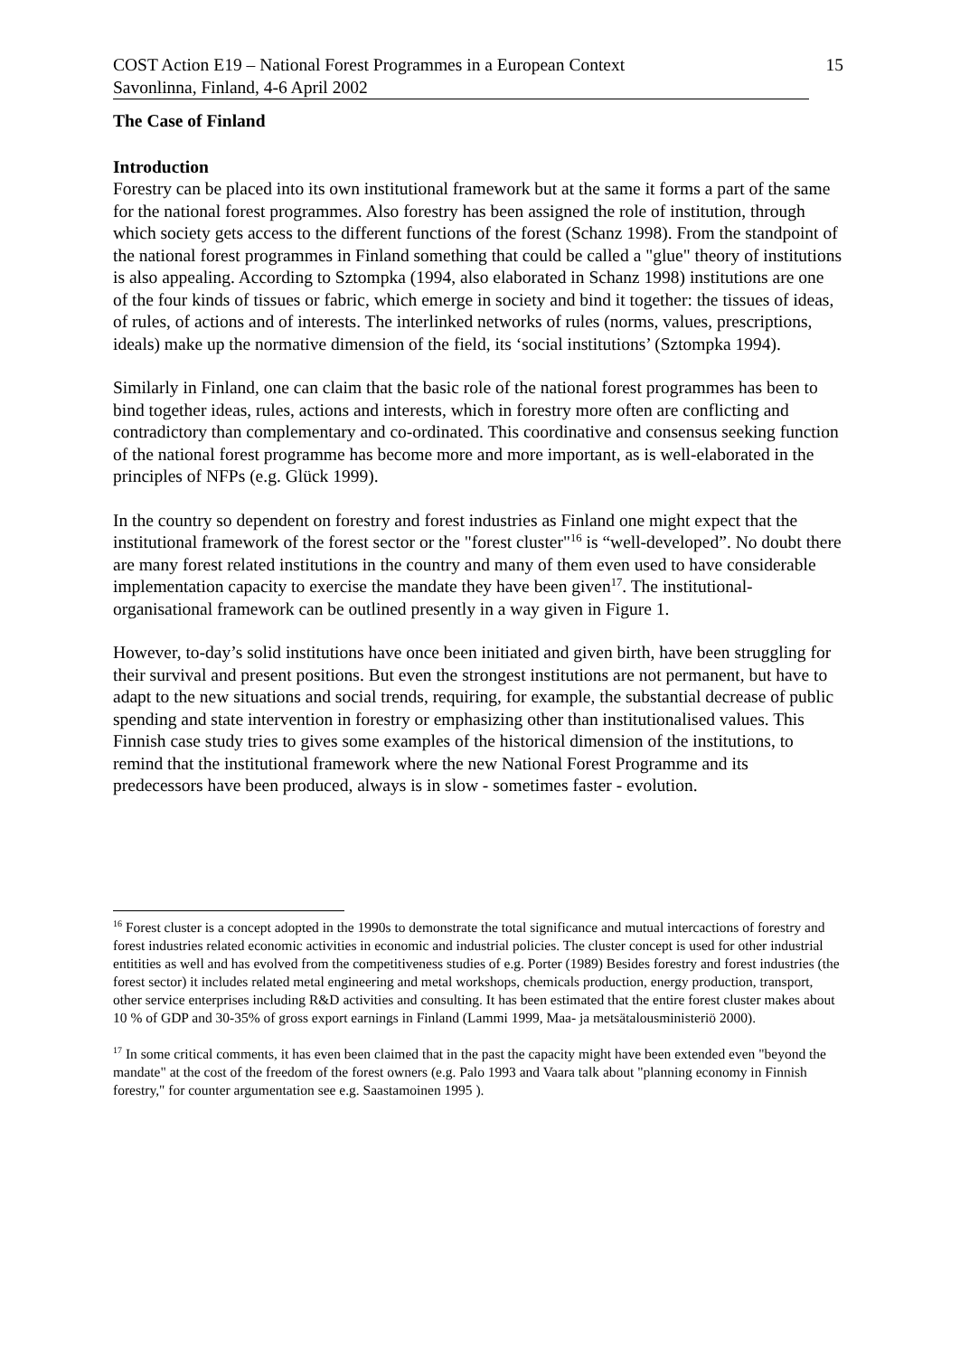COST Action E19 – National Forest Programmes in a European Context 15
Savonlinna, Finland, 4-6 April 2002
The Case of Finland
Introduction
Forestry can be placed into its own institutional framework but at the same it forms a part of the same for the national forest programmes. Also forestry has been assigned the role of institution, through which society gets access to the different functions of the forest (Schanz 1998). From the standpoint of the national forest programmes in Finland something that could be called a "glue" theory of institutions is also appealing. According to Sztompka (1994, also elaborated in Schanz 1998) institutions are one of the four kinds of tissues or fabric, which emerge in society and bind it together: the tissues of ideas, of rules, of actions and of interests. The interlinked networks of rules (norms, values, prescriptions, ideals) make up the normative dimension of the field, its ‘social institutions’ (Sztompka 1994).
Similarly in Finland, one can claim that the basic role of the national forest programmes has been to bind together ideas, rules, actions and interests, which in forestry more often are conflicting and contradictory than complementary and co-ordinated. This coordinative and consensus seeking function of the national forest programme has become more and more important, as is well-elaborated in the principles of NFPs (e.g. Glück 1999).
In the country so dependent on forestry and forest industries as Finland one might expect that the institutional framework of the forest sector or the "forest cluster"<sup>16</sup> is “well-developed”. No doubt there are many forest related institutions in the country and many of them even used to have considerable implementation capacity to exercise the mandate they have been given<sup>17</sup>. The institutional-organisational framework can be outlined presently in a way given in Figure 1.
However, to-day’s solid institutions have once been initiated and given birth, have been struggling for their survival and present positions. But even the strongest institutions are not permanent, but have to adapt to the new situations and social trends, requiring, for example, the substantial decrease of public spending and state intervention in forestry or emphasizing other than institutionalised values. This Finnish case study tries to gives some examples of the historical dimension of the institutions, to remind that the institutional framework where the new National Forest Programme and its predecessors have been produced, always is in slow - sometimes faster - evolution.
<sup>16</sup> Forest cluster is a concept adopted in the 1990s to demonstrate the total significance and mutual intercactions of forestry and forest industries related economic activities in economic and industrial policies. The cluster concept is used for other industrial entitities as well and has evolved from the competitiveness studies of e.g. Porter (1989) Besides forestry and forest industries (the forest sector) it includes related metal engineering and metal workshops, chemicals production, energy production, transport, other service enterprises including R&D activities and consulting. It has been estimated that the entire forest cluster makes about 10 % of GDP and 30-35% of gross export earnings in Finland (Lammi 1999, Maa- ja metsätalousministeriö 2000).
<sup>17</sup> In some critical comments, it has even been claimed that in the past the capacity might have been extended even "beyond the mandate" at the cost of the freedom of the forest owners (e.g. Palo 1993 and Vaara talk about "planning economy in Finnish forestry," for counter argumentation see e.g. Saastamoinen 1995 ).